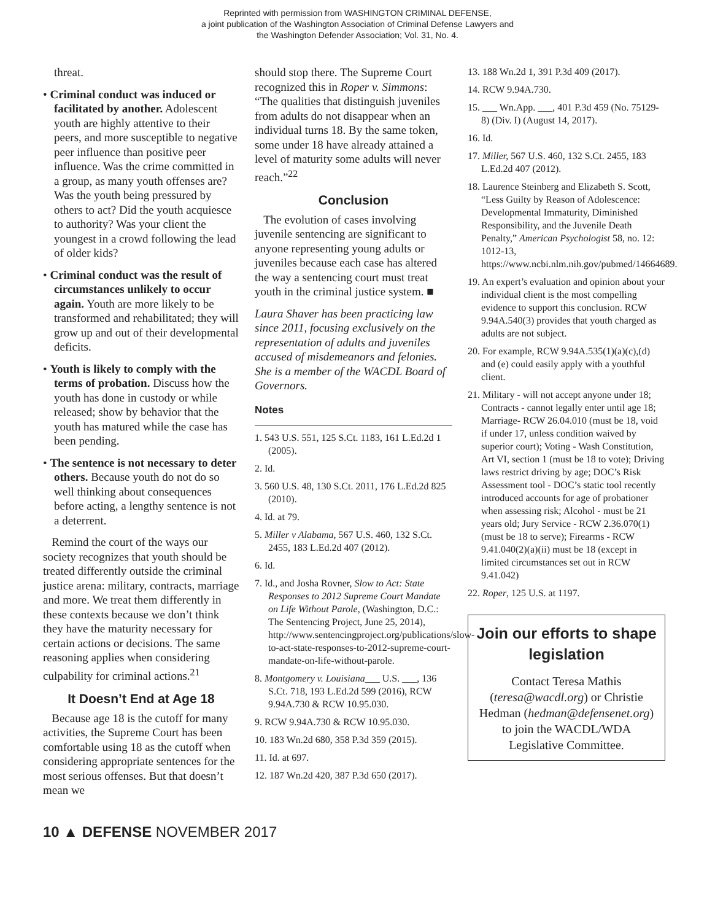Reprinted with permission from WASHINGTON CRIMINAL DEFENSE,
a joint publication of the Washington Association of Criminal Defense Lawyers and
the Washington Defender Association; Vol. 31, No. 4.
threat.
• Criminal conduct was induced or facilitated by another. Adolescent youth are highly attentive to their peers, and more susceptible to negative peer influence than positive peer influence. Was the crime committed in a group, as many youth offenses are? Was the youth being pressured by others to act? Did the youth acquiesce to authority? Was your client the youngest in a crowd following the lead of older kids?
• Criminal conduct was the result of circumstances unlikely to occur again. Youth are more likely to be transformed and rehabilitated; they will grow up and out of their developmental deficits.
• Youth is likely to comply with the terms of probation. Discuss how the youth has done in custody or while released; show by behavior that the youth has matured while the case has been pending.
• The sentence is not necessary to deter others. Because youth do not do so well thinking about consequences before acting, a lengthy sentence is not a deterrent.
Remind the court of the ways our society recognizes that youth should be treated differently outside the criminal justice arena: military, contracts, marriage and more. We treat them differently in these contexts because we don’t think they have the maturity necessary for certain actions or decisions. The same reasoning applies when considering culpability for criminal actions.<sup>21</sup>
It Doesn’t End at Age 18
Because age 18 is the cutoff for many activities, the Supreme Court has been comfortable using 18 as the cutoff when considering appropriate sentences for the most serious offenses. But that doesn’t mean we
should stop there. The Supreme Court recognized this in Roper v. Simmons: “The qualities that distinguish juveniles from adults do not disappear when an individual turns 18. By the same token, some under 18 have already attained a level of maturity some adults will never reach.”<sup>22</sup>
Conclusion
The evolution of cases involving juvenile sentencing are significant to anyone representing young adults or juveniles because each case has altered the way a sentencing court must treat youth in the criminal justice system. ■
Laura Shaver has been practicing law since 2011, focusing exclusively on the representation of adults and juveniles accused of misdemeanors and felonies. She is a member of the WACDL Board of Governors.
Notes
1. 543 U.S. 551, 125 S.Ct. 1183, 161 L.Ed.2d 1 (2005).
2. Id.
3. 560 U.S. 48, 130 S.Ct. 2011, 176 L.Ed.2d 825 (2010).
4. Id. at 79.
5. Miller v Alabama, 567 U.S. 460, 132 S.Ct. 2455, 183 L.Ed.2d 407 (2012).
6. Id.
7. Id., and Josha Rovner, Slow to Act: State Responses to 2012 Supreme Court Mandate on Life Without Parole, (Washington, D.C.: The Sentencing Project, June 25, 2014), http://www.sentencingproject.org/publications/slow-to-act-state-responses-to-2012-supreme-court-mandate-on-life-without-parole.
8. Montgomery v. Louisiana___ U.S. ___, 136 S.Ct. 718, 193 L.Ed.2d 599 (2016), RCW 9.94A.730 & RCW 10.95.030.
9. RCW 9.94A.730 & RCW 10.95.030.
10. 183 Wn.2d 680, 358 P.3d 359 (2015).
11. Id. at 697.
12. 187 Wn.2d 420, 387 P.3d 650 (2017).
13. 188 Wn.2d 1, 391 P.3d 409 (2017).
14. RCW 9.94A.730.
15. ___ Wn.App. ___, 401 P.3d 459 (No. 75129-8) (Div. I) (August 14, 2017).
16. Id.
17. Miller, 567 U.S. 460, 132 S.Ct. 2455, 183 L.Ed.2d 407 (2012).
18. Laurence Steinberg and Elizabeth S. Scott, “Less Guilty by Reason of Adolescence: Developmental Immaturity, Diminished Responsibility, and the Juvenile Death Penalty,” American Psychologist 58, no. 12: 1012-13, https://www.ncbi.nlm.nih.gov/pubmed/14664689.
19. An expert’s evaluation and opinion about your individual client is the most compelling evidence to support this conclusion. RCW 9.94A.540(3) provides that youth charged as adults are not subject.
20. For example, RCW 9.94A.535(1)(a)(c),(d) and (e) could easily apply with a youthful client.
21. Military - will not accept anyone under 18; Contracts - cannot legally enter until age 18; Marriage- RCW 26.04.010 (must be 18, void if under 17, unless condition waived by superior court); Voting - Wash Constitution, Art VI, section 1 (must be 18 to vote); Driving laws restrict driving by age; DOC’s Risk Assessment tool - DOC’s static tool recently introduced accounts for age of probationer when assessing risk; Alcohol - must be 21 years old; Jury Service - RCW 2.36.070(1) (must be 18 to serve); Firearms - RCW 9.41.040(2)(a)(ii) must be 18 (except in limited circumstances set out in RCW 9.41.042)
22. Roper, 125 U.S. at 1197.
Join our efforts to shape legislation
Contact Teresa Mathis (teresa@wacdl.org) or Christie Hedman (hedman@defensenet.org) to join the WACDL/WDA Legislative Committee.
10 ▲ DEFENSE NOVEMBER 2017